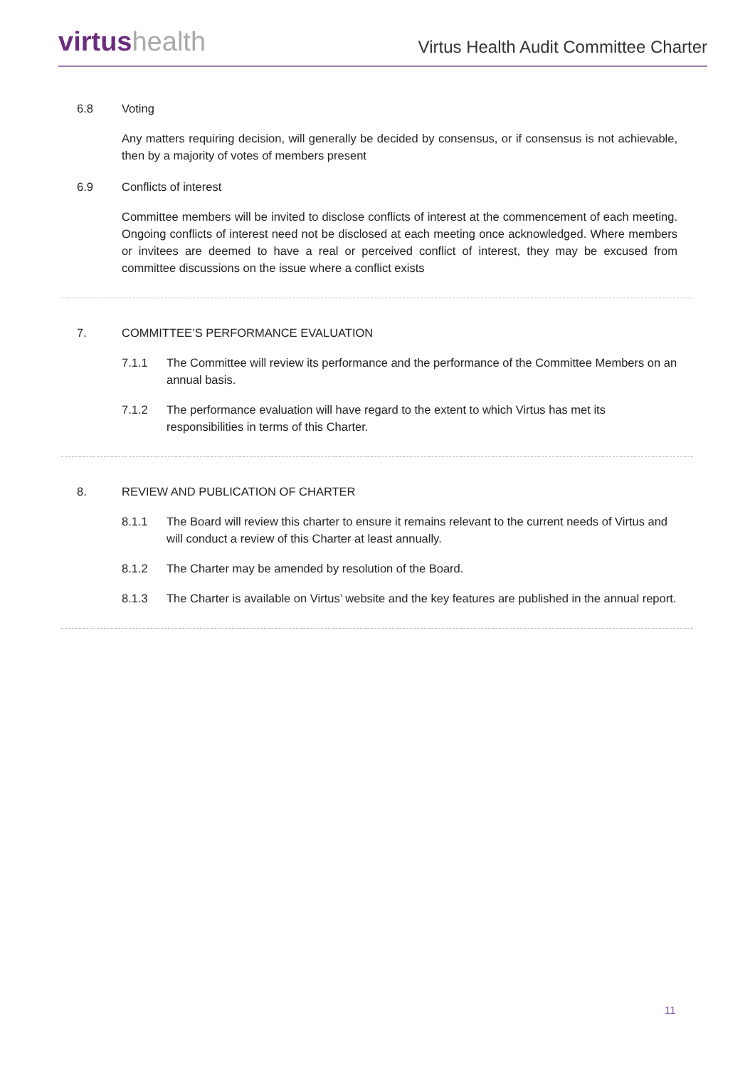virtushealth
Virtus Health Audit Committee Charter
6.8 Voting
Any matters requiring decision, will generally be decided by consensus, or if consensus is not achievable, then by a majority of votes of members present
6.9 Conflicts of interest
Committee members will be invited to disclose conflicts of interest at the commencement of each meeting. Ongoing conflicts of interest need not be disclosed at each meeting once acknowledged. Where members or invitees are deemed to have a real or perceived conflict of interest, they may be excused from committee discussions on the issue where a conflict exists
7. COMMITTEE’S PERFORMANCE EVALUATION
7.1.1 The Committee will review its performance and the performance of the Committee Members on an annual basis.
7.1.2 The performance evaluation will have regard to the extent to which Virtus has met its responsibilities in terms of this Charter.
8. REVIEW AND PUBLICATION OF CHARTER
8.1.1 The Board will review this charter to ensure it remains relevant to the current needs of Virtus and will conduct a review of this Charter at least annually.
8.1.2 The Charter may be amended by resolution of the Board.
8.1.3 The Charter is available on Virtus’ website and the key features are published in the annual report.
11